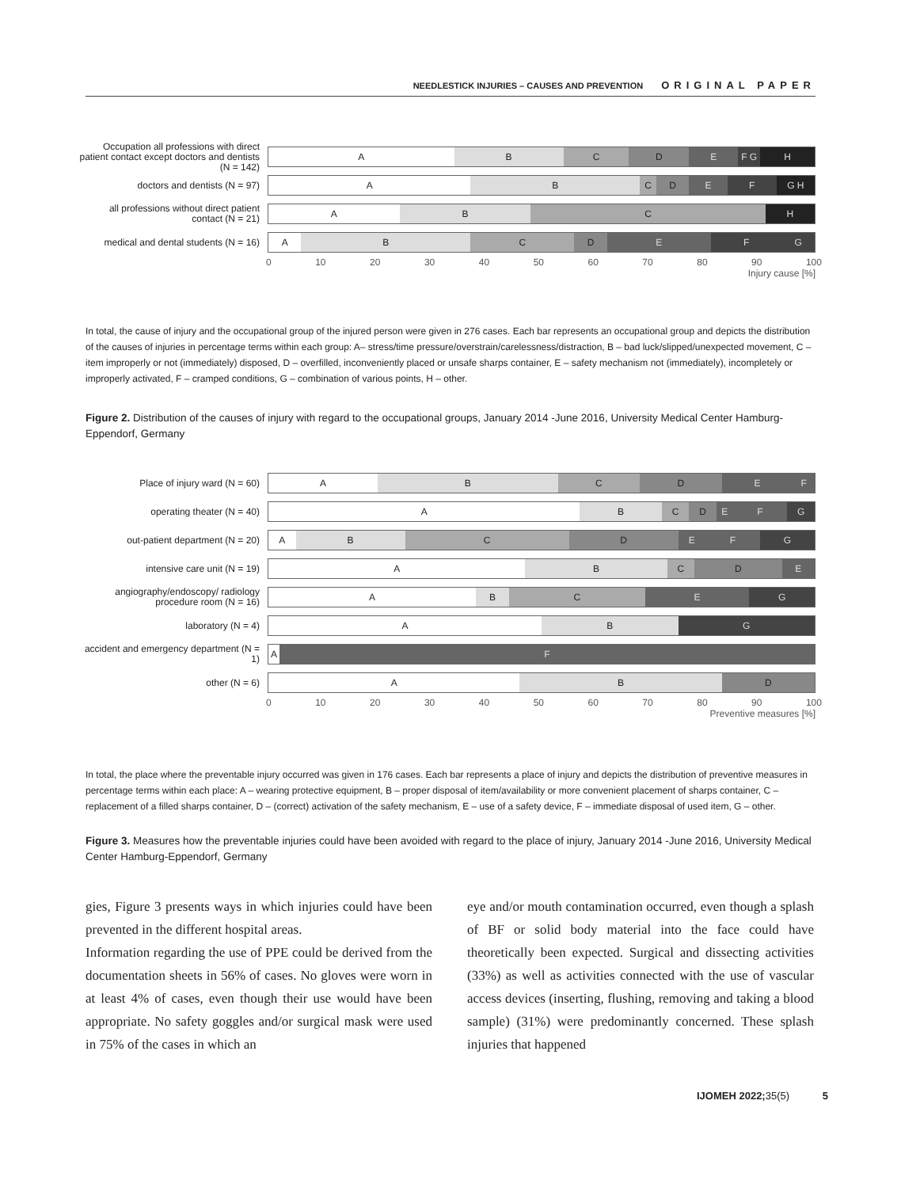NEEDLESTICK INJURIES – CAUSES AND PREVENTION ORIGINAL PAPER
Occupation all professions with direct patient contact except doctors and dentists (N = 142)
A B C D E F G H
doctors and dentists (N = 97)
A B C D E F G H
all professions without direct patient contact (N = 21)
A B C H
medical and dental students (N = 16)
A B C D E F G
0 10 20 30 40 50 60 70 80 90 100
Injury cause [%]
In total, the cause of injury and the occupational group of the injured person were given in 276 cases. Each bar represents an occupational group and depicts the distribution of the causes of injuries in percentage terms within each group: A– stress/time pressure/overstrain/carelessness/distraction, B – bad luck/slipped/unexpected movement, C – item improperly or not (immediately) disposed, D – overfilled, inconveniently placed or unsafe sharps container, E – safety mechanism not (immediately), incompletely or improperly activated, F – cramped conditions, G – combination of various points, H – other.
Figure 2. Distribution of the causes of injury with regard to the occupational groups, January 2014 -June 2016, University Medical Center Hamburg-Eppendorf, Germany
Place of injury ward (N = 60)
A B C D E F
operating theater (N = 40)
A B C D E F G
out-patient department (N = 20)
A B C D E F G
intensive care unit (N = 19)
A B C D E
angiography/endoscopy/ radiology procedure room (N = 16)
A B C E G
laboratory (N = 4)
A B G
accident and emergency department (N = 1)
A F
other (N = 6)
A B D
0 10 20 30 40 50 60 70 80 90 100
Preventive measures [%]
In total, the place where the preventable injury occurred was given in 176 cases. Each bar represents a place of injury and depicts the distribution of preventive measures in percentage terms within each place: A – wearing protective equipment, B – proper disposal of item/availability or more convenient placement of sharps container, C – replacement of a filled sharps container, D – (correct) activation of the safety mechanism, E – use of a safety device, F – immediate disposal of used item, G – other.
Figure 3. Measures how the preventable injuries could have been avoided with regard to the place of injury, January 2014 -June 2016, University Medical Center Hamburg-Eppendorf, Germany
gies, Figure 3 presents ways in which injuries could have been prevented in the different hospital areas.
Information regarding the use of PPE could be derived from the documentation sheets in 56% of cases. No gloves were worn in at least 4% of cases, even though their use would have been appropriate. No safety goggles and/or surgical mask were used in 75% of the cases in which an
eye and/or mouth contamination occurred, even though a splash of BF or solid body material into the face could have theoretically been expected. Surgical and dissecting activities (33%) as well as activities connected with the use of vascular access devices (inserting, flushing, removing and taking a blood sample) (31%) were predominantly concerned. These splash injuries that happened
IJOMEH 2022; 35(5) 5